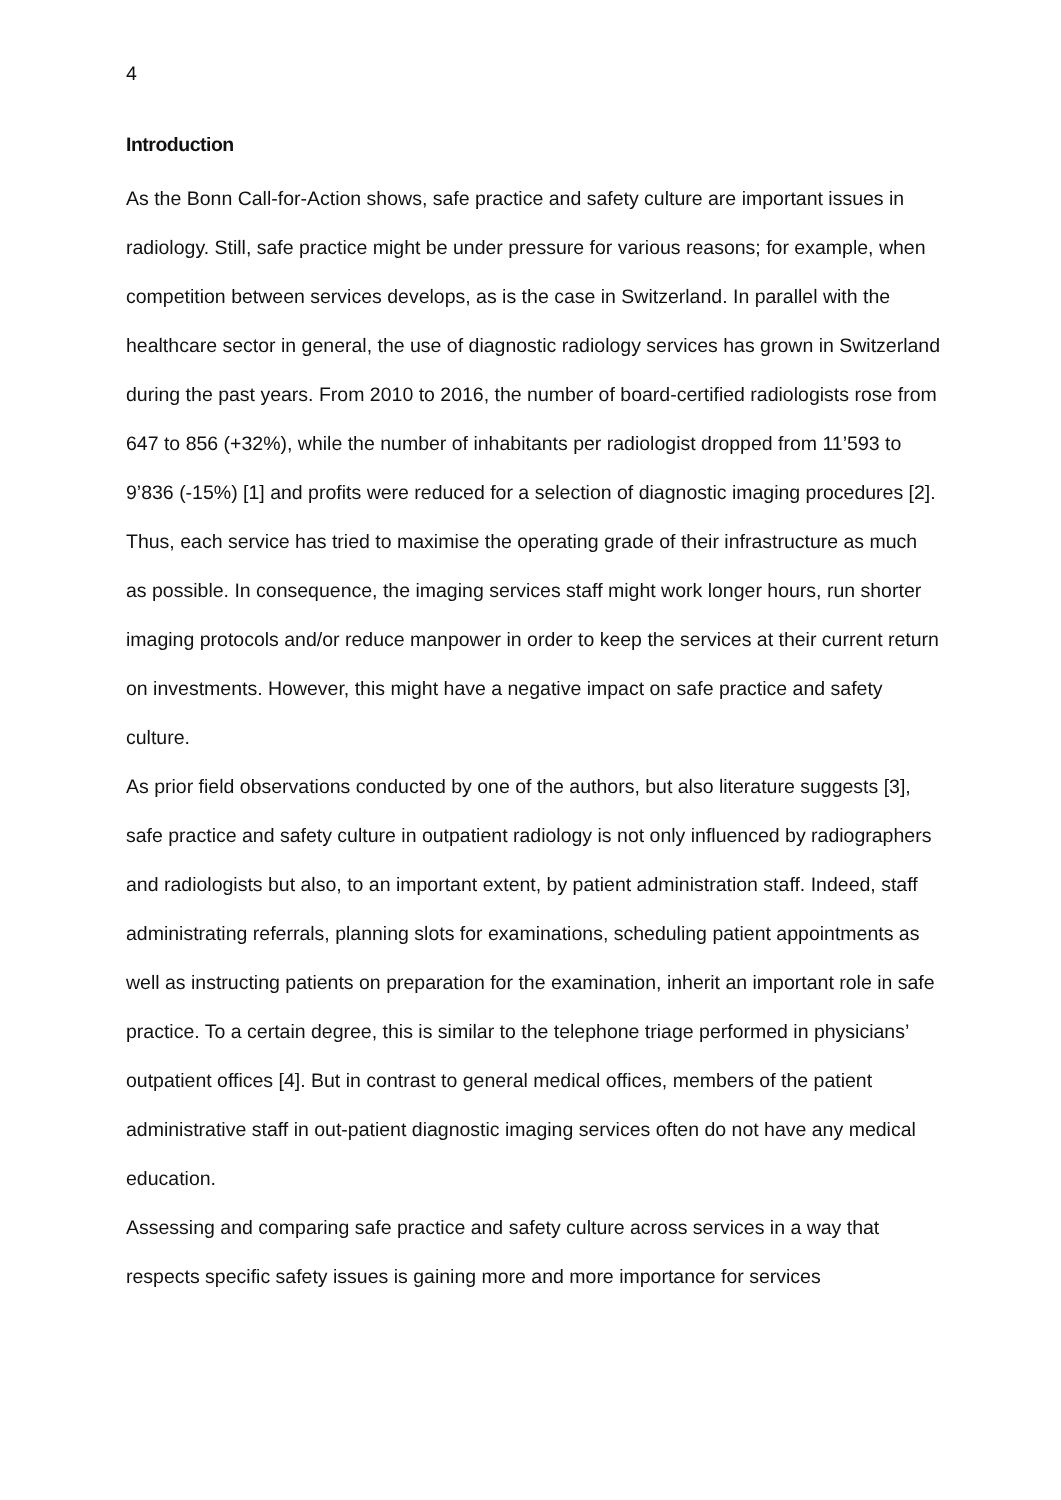4
Introduction
As the Bonn Call-for-Action shows, safe practice and safety culture are important issues in radiology. Still, safe practice might be under pressure for various reasons; for example, when competition between services develops, as is the case in Switzerland. In parallel with the healthcare sector in general, the use of diagnostic radiology services has grown in Switzerland during the past years. From 2010 to 2016, the number of board-certified radiologists rose from 647 to 856 (+32%), while the number of inhabitants per radiologist dropped from 11’593 to 9’836 (-15%) [1] and profits were reduced for a selection of diagnostic imaging procedures [2]. Thus, each service has tried to maximise the operating grade of their infrastructure as much as possible. In consequence, the imaging services staff might work longer hours, run shorter imaging protocols and/or reduce manpower in order to keep the services at their current return on investments. However, this might have a negative impact on safe practice and safety culture.
As prior field observations conducted by one of the authors, but also literature suggests [3], safe practice and safety culture in outpatient radiology is not only influenced by radiographers and radiologists but also, to an important extent, by patient administration staff. Indeed, staff administrating referrals, planning slots for examinations, scheduling patient appointments as well as instructing patients on preparation for the examination, inherit an important role in safe practice. To a certain degree, this is similar to the telephone triage performed in physicians’ outpatient offices [4]. But in contrast to general medical offices, members of the patient administrative staff in out-patient diagnostic imaging services often do not have any medical education.
Assessing and comparing safe practice and safety culture across services in a way that respects specific safety issues is gaining more and more importance for services